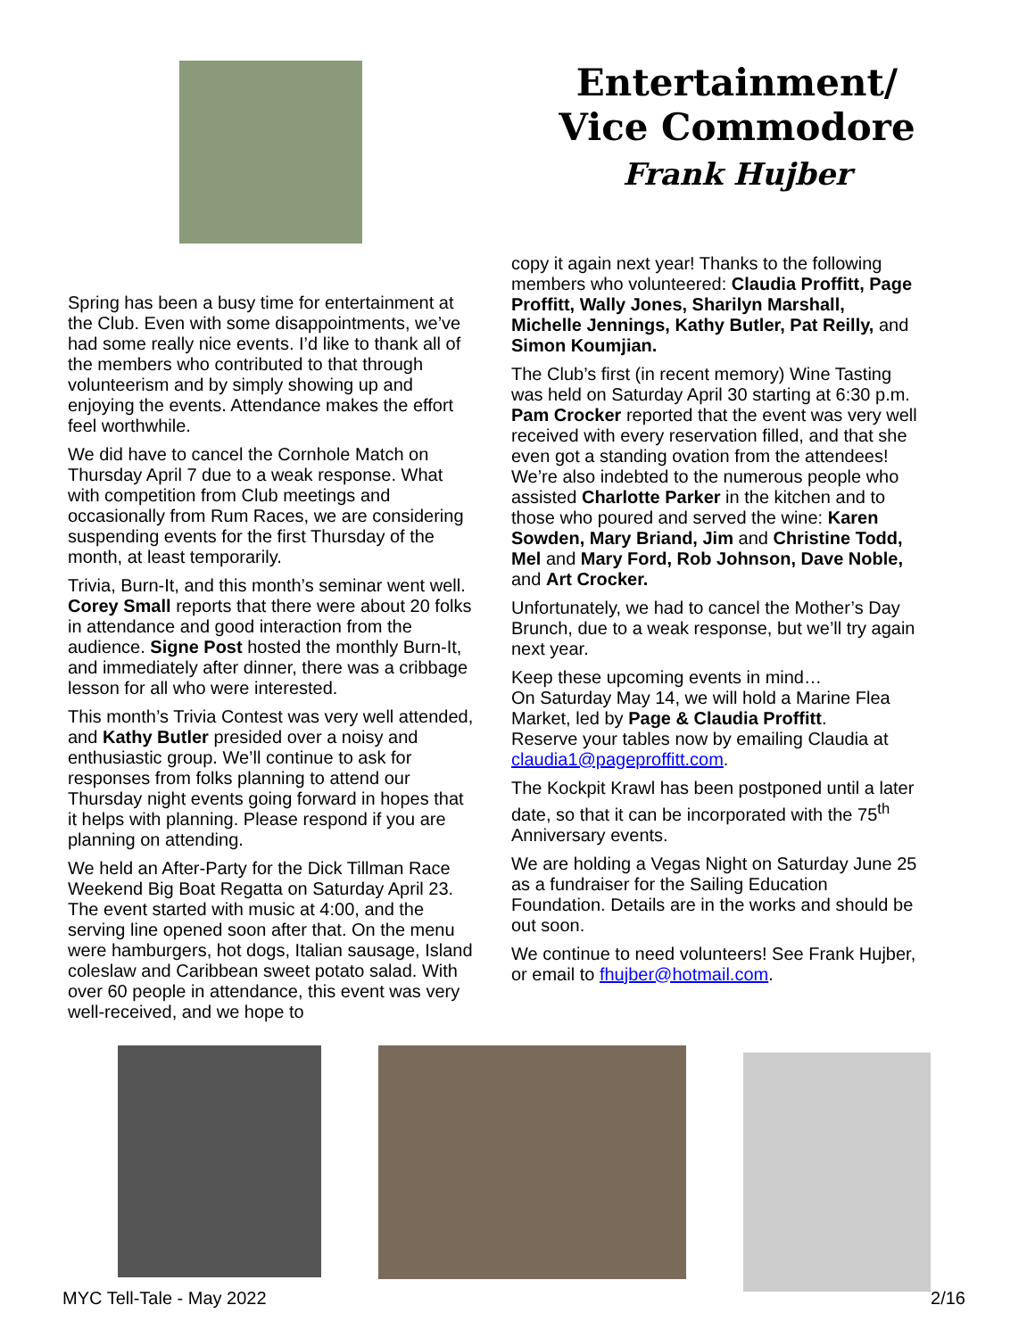Entertainment/
Vice Commodore
Frank Hujber
Spring has been a busy time for entertainment at the Club. Even with some disappointments, we’ve had some really nice events. I’d like to thank all of the members who contributed to that through volunteerism and by simply showing up and enjoying the events. Attendance makes the effort feel worthwhile.
We did have to cancel the Cornhole Match on Thursday April 7 due to a weak response. What with competition from Club meetings and occasionally from Rum Races, we are considering suspending events for the first Thursday of the month, at least temporarily.
Trivia, Burn-It, and this month’s seminar went well. Corey Small reports that there were about 20 folks in attendance and good interaction from the audience. Signe Post hosted the monthly Burn-It, and immediately after dinner, there was a cribbage lesson for all who were interested.
This month’s Trivia Contest was very well attended, and Kathy Butler presided over a noisy and enthusiastic group. We’ll continue to ask for responses from folks planning to attend our Thursday night events going forward in hopes that it helps with planning. Please respond if you are planning on attending.
We held an After-Party for the Dick Tillman Race Weekend Big Boat Regatta on Saturday April 23. The event started with music at 4:00, and the serving line opened soon after that. On the menu were hamburgers, hot dogs, Italian sausage, Island coleslaw and Caribbean sweet potato salad. With over 60 people in attendance, this event was very well-received, and we hope to
copy it again next year! Thanks to the following members who volunteered: Claudia Proffitt, Page Proffitt, Wally Jones, Sharilyn Marshall, Michelle Jennings, Kathy Butler, Pat Reilly, and Simon Koumjian.
The Club’s first (in recent memory) Wine Tasting was held on Saturday April 30 starting at 6:30 p.m. Pam Crocker reported that the event was very well received with every reservation filled, and that she even got a standing ovation from the attendees! We’re also indebted to the numerous people who assisted Charlotte Parker in the kitchen and to those who poured and served the wine: Karen Sowden, Mary Briand, Jim and Christine Todd, Mel and Mary Ford, Rob Johnson, Dave Noble, and Art Crocker.
Unfortunately, we had to cancel the Mother’s Day Brunch, due to a weak response, but we’ll try again next year.
Keep these upcoming events in mind…
On Saturday May 14, we will hold a Marine Flea Market, led by Page & Claudia Proffitt.
Reserve your tables now by emailing Claudia at claudia1@pageproffitt.com.
The Kockpit Krawl has been postponed until a later date, so that it can be incorporated with the 75<sup>th</sup> Anniversary events.
We are holding a Vegas Night on Saturday June 25 as a fundraiser for the Sailing Education Foundation. Details are in the works and should be out soon.
We continue to need volunteers! See Frank Hujber, or email to fhujber@hotmail.com.
MYC Tell-Tale - May 2022 2/16